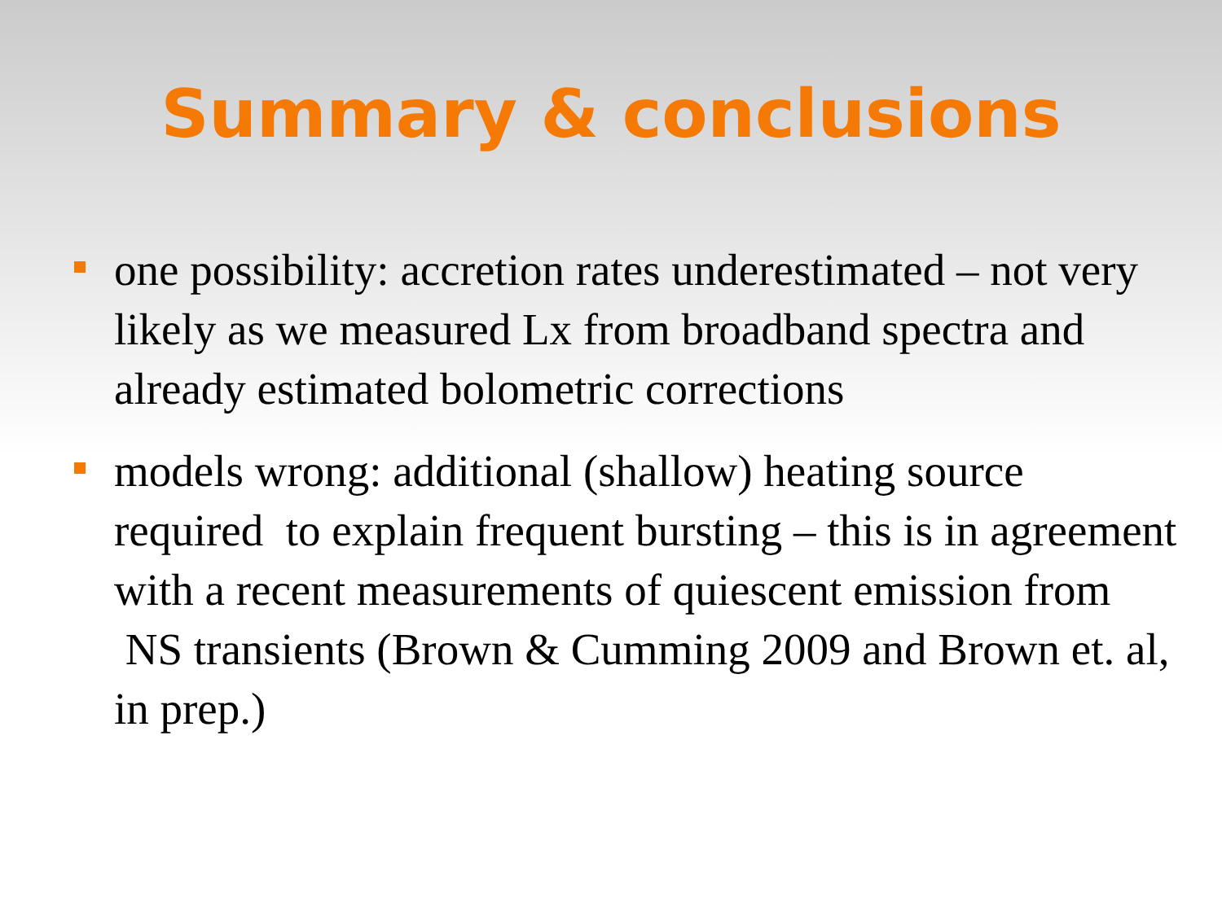Summary & conclusions
one possibility: accretion rates underestimated – not very likely as we measured Lx from broadband spectra and already estimated bolometric corrections
models wrong: additional (shallow) heating source required to explain frequent bursting – this is in agreement with a recent measurements of quiescent emission from NS transients (Brown & Cumming 2009 and Brown et. al, in prep.)